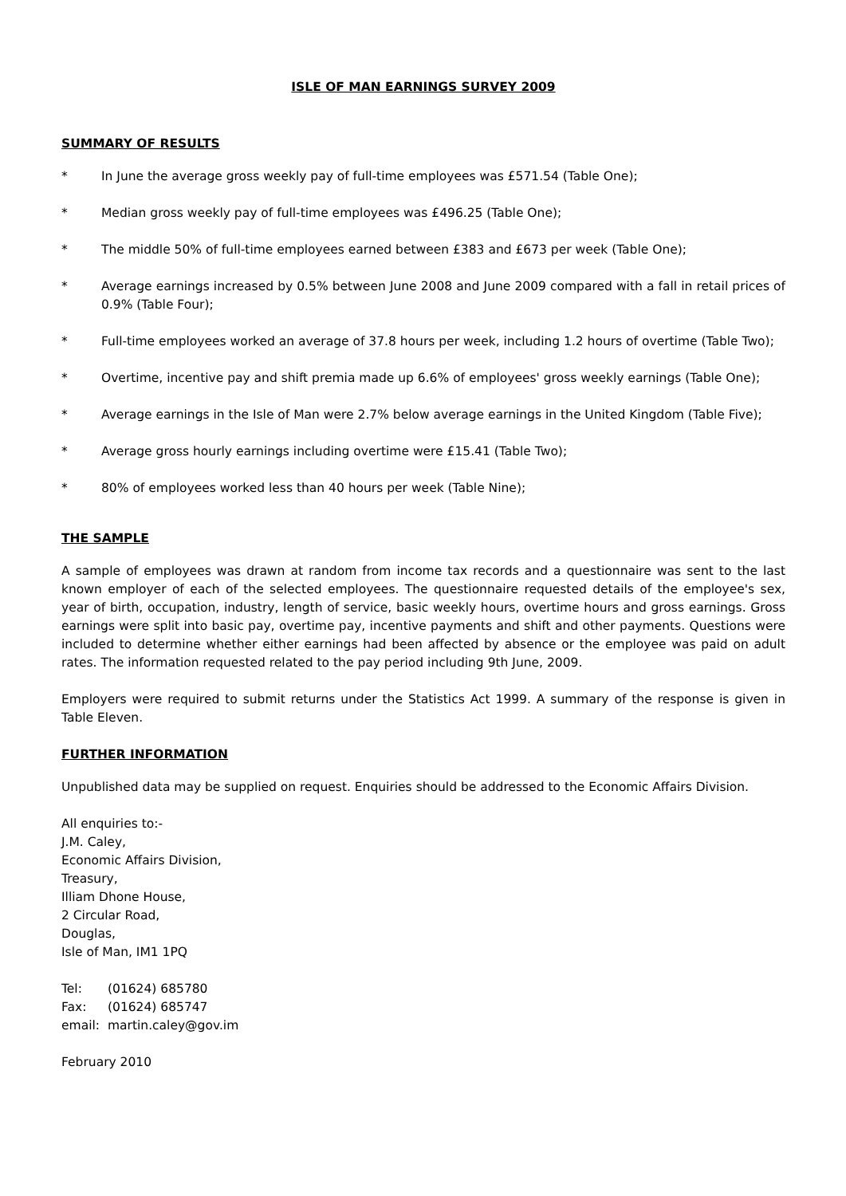ISLE OF MAN EARNINGS SURVEY 2009
SUMMARY OF RESULTS
* In June the average gross weekly pay of full-time employees was £571.54 (Table One);
* Median gross weekly pay of full-time employees was £496.25 (Table One);
* The middle 50% of full-time employees earned between £383 and £673 per week (Table One);
* Average earnings increased by 0.5% between June 2008 and June 2009 compared with a fall in retail prices of 0.9% (Table Four);
* Full-time employees worked an average of 37.8 hours per week, including 1.2 hours of overtime (Table Two);
* Overtime, incentive pay and shift premia made up 6.6% of employees' gross weekly earnings (Table One);
* Average earnings in the Isle of Man were 2.7% below average earnings in the United Kingdom (Table Five);
* Average gross hourly earnings including overtime were £15.41 (Table Two);
* 80% of employees worked less than 40 hours per week (Table Nine);
THE SAMPLE
A sample of employees was drawn at random from income tax records and a questionnaire was sent to the last known employer of each of the selected employees. The questionnaire requested details of the employee's sex, year of birth, occupation, industry, length of service, basic weekly hours, overtime hours and gross earnings. Gross earnings were split into basic pay, overtime pay, incentive payments and shift and other payments. Questions were included to determine whether either earnings had been affected by absence or the employee was paid on adult rates. The information requested related to the pay period including 9th June, 2009.
Employers were required to submit returns under the Statistics Act 1999. A summary of the response is given in Table Eleven.
FURTHER INFORMATION
Unpublished data may be supplied on request. Enquiries should be addressed to the Economic Affairs Division.
All enquiries to:-
J.M. Caley,
Economic Affairs Division,
Treasury,
Illiam Dhone House,
2 Circular Road,
Douglas,
Isle of Man, IM1 1PQ
| Tel: | (01624) 685780 |
| Fax: | (01624) 685747 |
| email: | martin.caley@gov.im |
February 2010